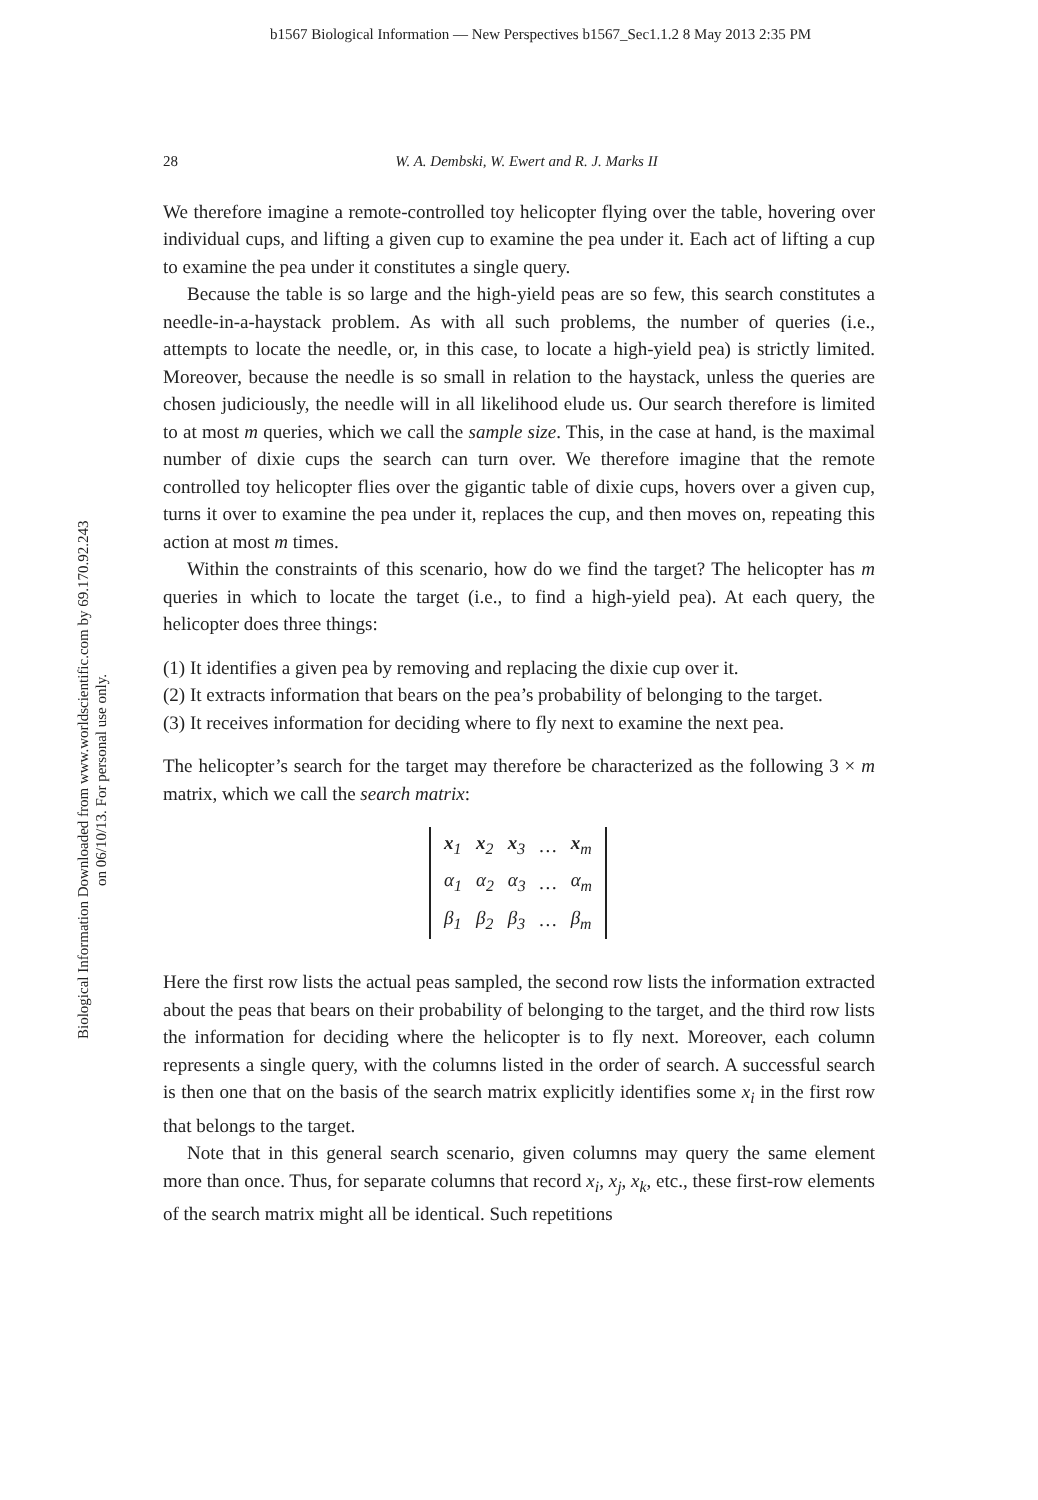b1567 Biological Information — New Perspectives b1567_Sec1.1.2 8 May 2013 2:35 PM
Biological Information Downloaded from www.worldscientific.com by 69.170.92.243 on 06/10/13. For personal use only.
28 W. A. Dembski, W. Ewert and R. J. Marks II
We therefore imagine a remote-controlled toy helicopter flying over the table, hovering over individual cups, and lifting a given cup to examine the pea under it. Each act of lifting a cup to examine the pea under it constitutes a single query.
Because the table is so large and the high-yield peas are so few, this search constitutes a needle-in-a-haystack problem. As with all such problems, the number of queries (i.e., attempts to locate the needle, or, in this case, to locate a high-yield pea) is strictly limited. Moreover, because the needle is so small in relation to the haystack, unless the queries are chosen judiciously, the needle will in all likelihood elude us. Our search therefore is limited to at most m queries, which we call the sample size. This, in the case at hand, is the maximal number of dixie cups the search can turn over. We therefore imagine that the remote controlled toy helicopter flies over the gigantic table of dixie cups, hovers over a given cup, turns it over to examine the pea under it, replaces the cup, and then moves on, repeating this action at most m times.
Within the constraints of this scenario, how do we find the target? The helicopter has m queries in which to locate the target (i.e., to find a high-yield pea). At each query, the helicopter does three things:
(1) It identifies a given pea by removing and replacing the dixie cup over it.
(2) It extracts information that bears on the pea’s probability of belonging to the target.
(3) It receives information for deciding where to fly next to examine the next pea.
The helicopter’s search for the target may therefore be characterized as the following 3 × m matrix, which we call the search matrix:
| x<sub>1</sub> | x<sub>2</sub> | x<sub>3</sub> | … | x<sub>m</sub> |
| α<sub>1</sub> | α<sub>2</sub> | α<sub>3</sub> | … | α<sub>m</sub> |
| β<sub>1</sub> | β<sub>2</sub> | β<sub>3</sub> | … | β<sub>m</sub> |
Here the first row lists the actual peas sampled, the second row lists the information extracted about the peas that bears on their probability of belonging to the target, and the third row lists the information for deciding where the helicopter is to fly next. Moreover, each column represents a single query, with the columns listed in the order of search. A successful search is then one that on the basis of the search matrix explicitly identifies some x<sub>i</sub> in the first row that belongs to the target.
Note that in this general search scenario, given columns may query the same element more than once. Thus, for separate columns that record x<sub>i</sub>, x<sub>j</sub>, x<sub>k</sub>, etc., these first-row elements of the search matrix might all be identical. Such repetitions